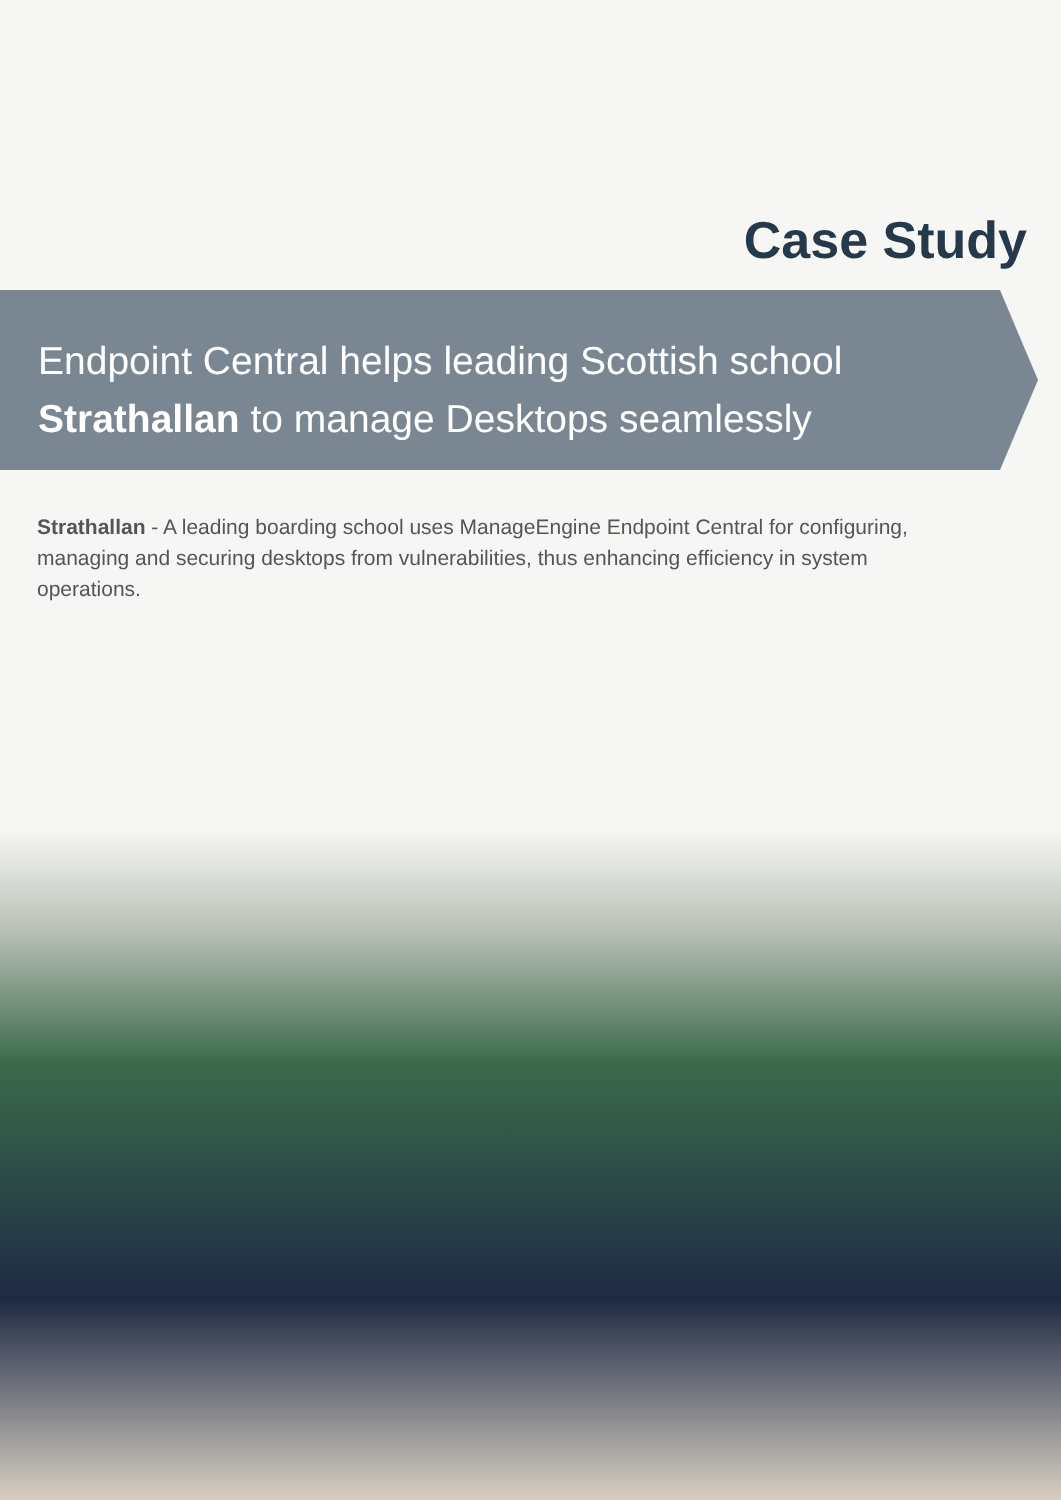Case Study
Endpoint Central helps leading Scottish school
Strathallan to manage Desktops seamlessly
Strathallan - A leading boarding school uses ManageEngine Endpoint Central for configuring, managing and securing desktops from vulnerabilities, thus enhancing efficiency in system operations.